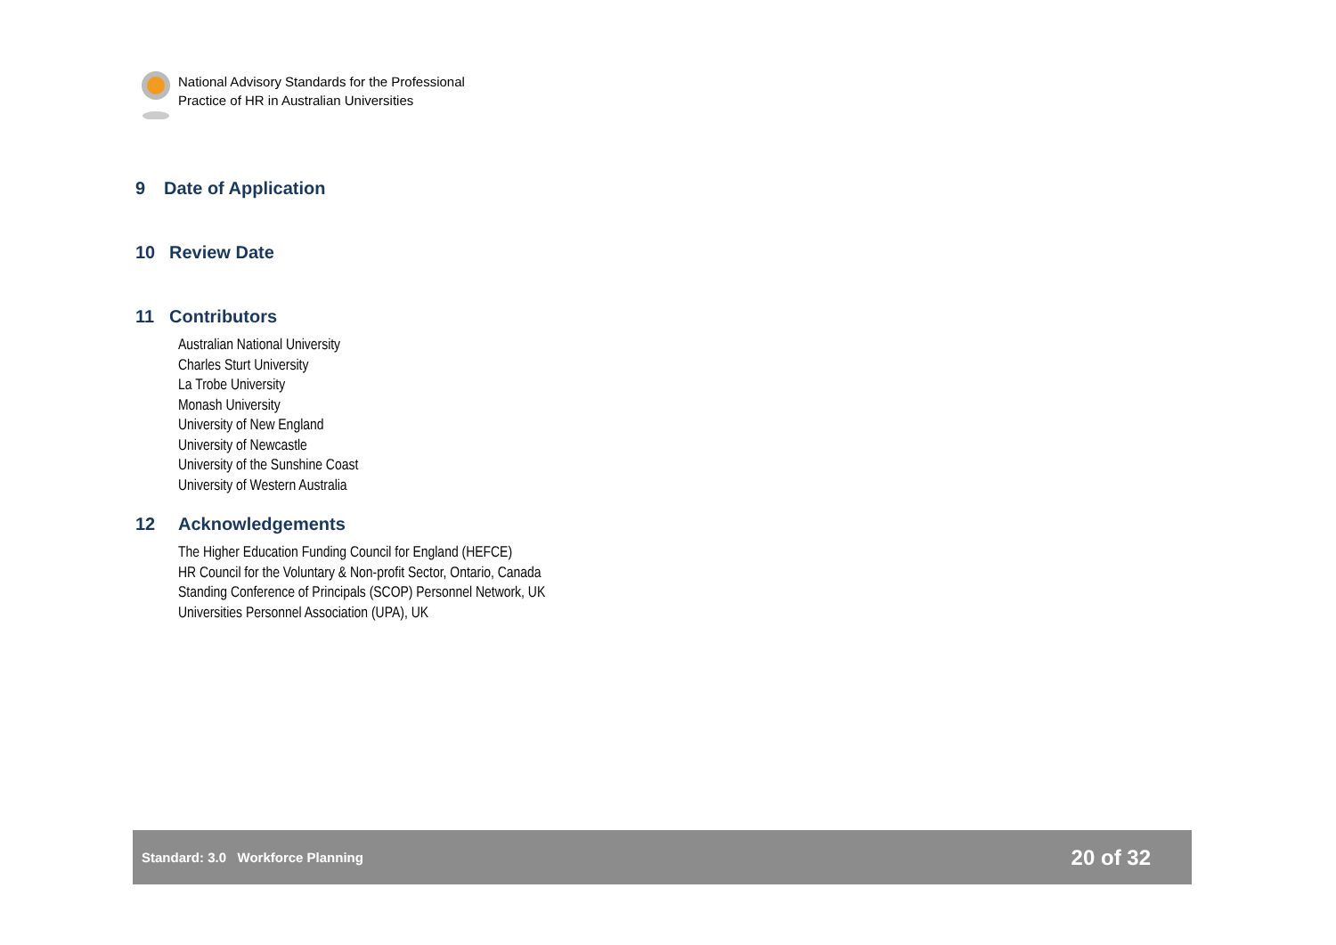National Advisory Standards for the Professional
Practice of HR in Australian Universities
9 Date of Application
10 Review Date
11 Contributors
Australian National University
Charles Sturt University
La Trobe University
Monash University
University of New England
University of Newcastle
University of the Sunshine Coast
University of Western Australia
12 Acknowledgements
The Higher Education Funding Council for England (HEFCE)
HR Council for the Voluntary & Non-profit Sector, Ontario, Canada
Standing Conference of Principals (SCOP) Personnel Network, UK
Universities Personnel Association (UPA), UK
Standard: 3.0 Workforce Planning 20 of 32